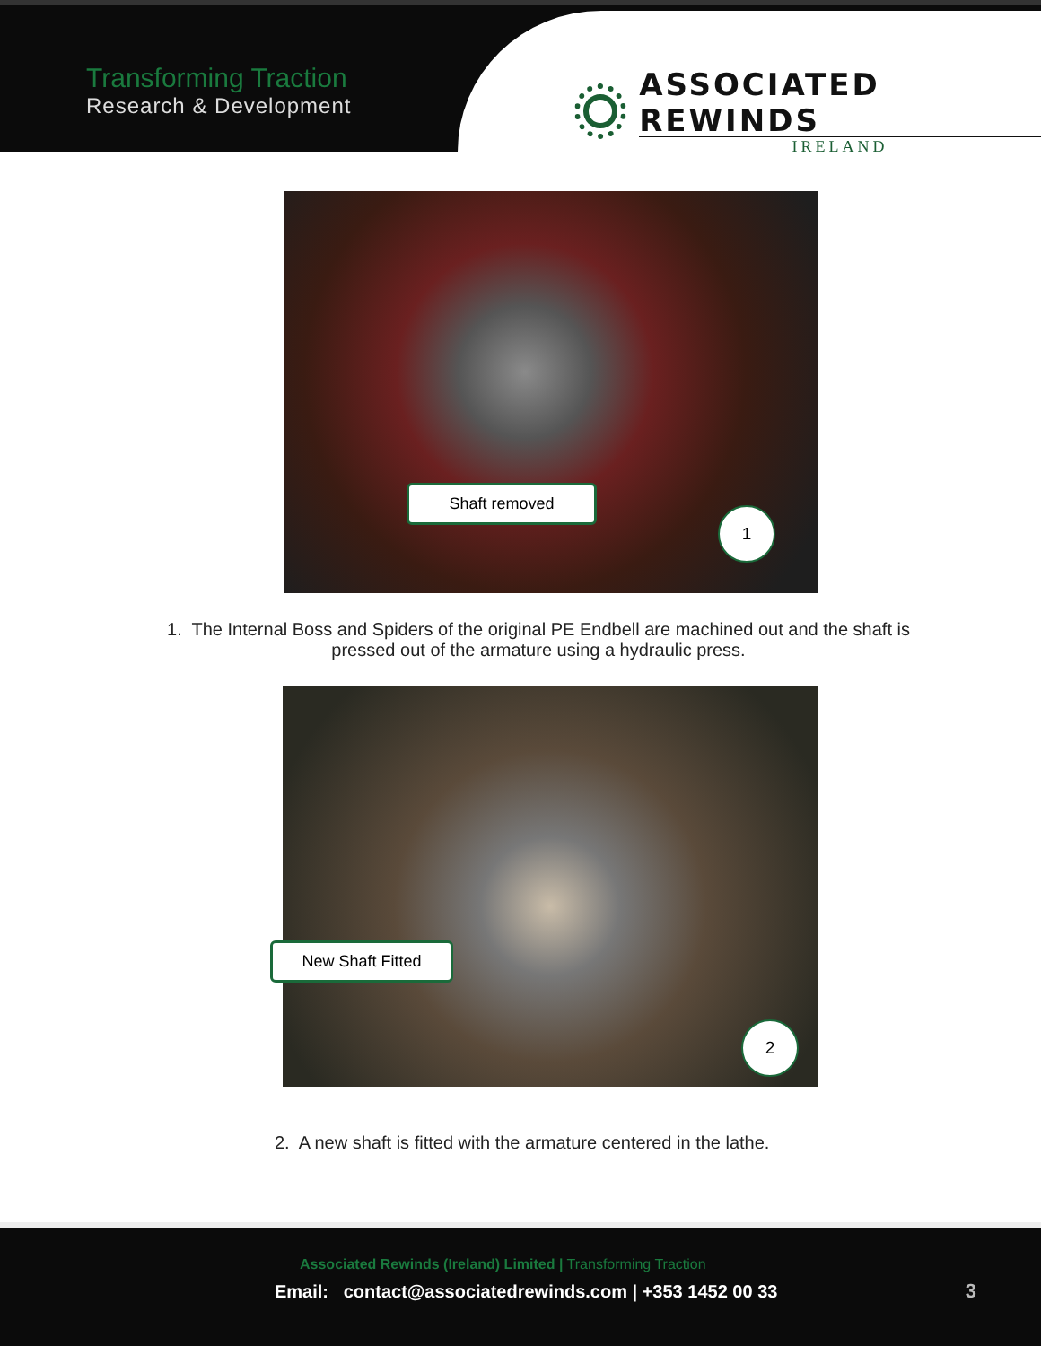Transforming Traction
Research & Development
ASSOCIATED REWINDS
IRELAND
Shaft removed
1
1. The Internal Boss and Spiders of the original PE Endbell are machined out and the shaft is
pressed out of the armature using a hydraulic press.
New Shaft Fitted
2
2. A new shaft is fitted with the armature centered in the lathe.
Associated Rewinds (Ireland) Limited | Transforming Traction
Email: contact@associatedrewinds.com | +353 1452 00 33
3